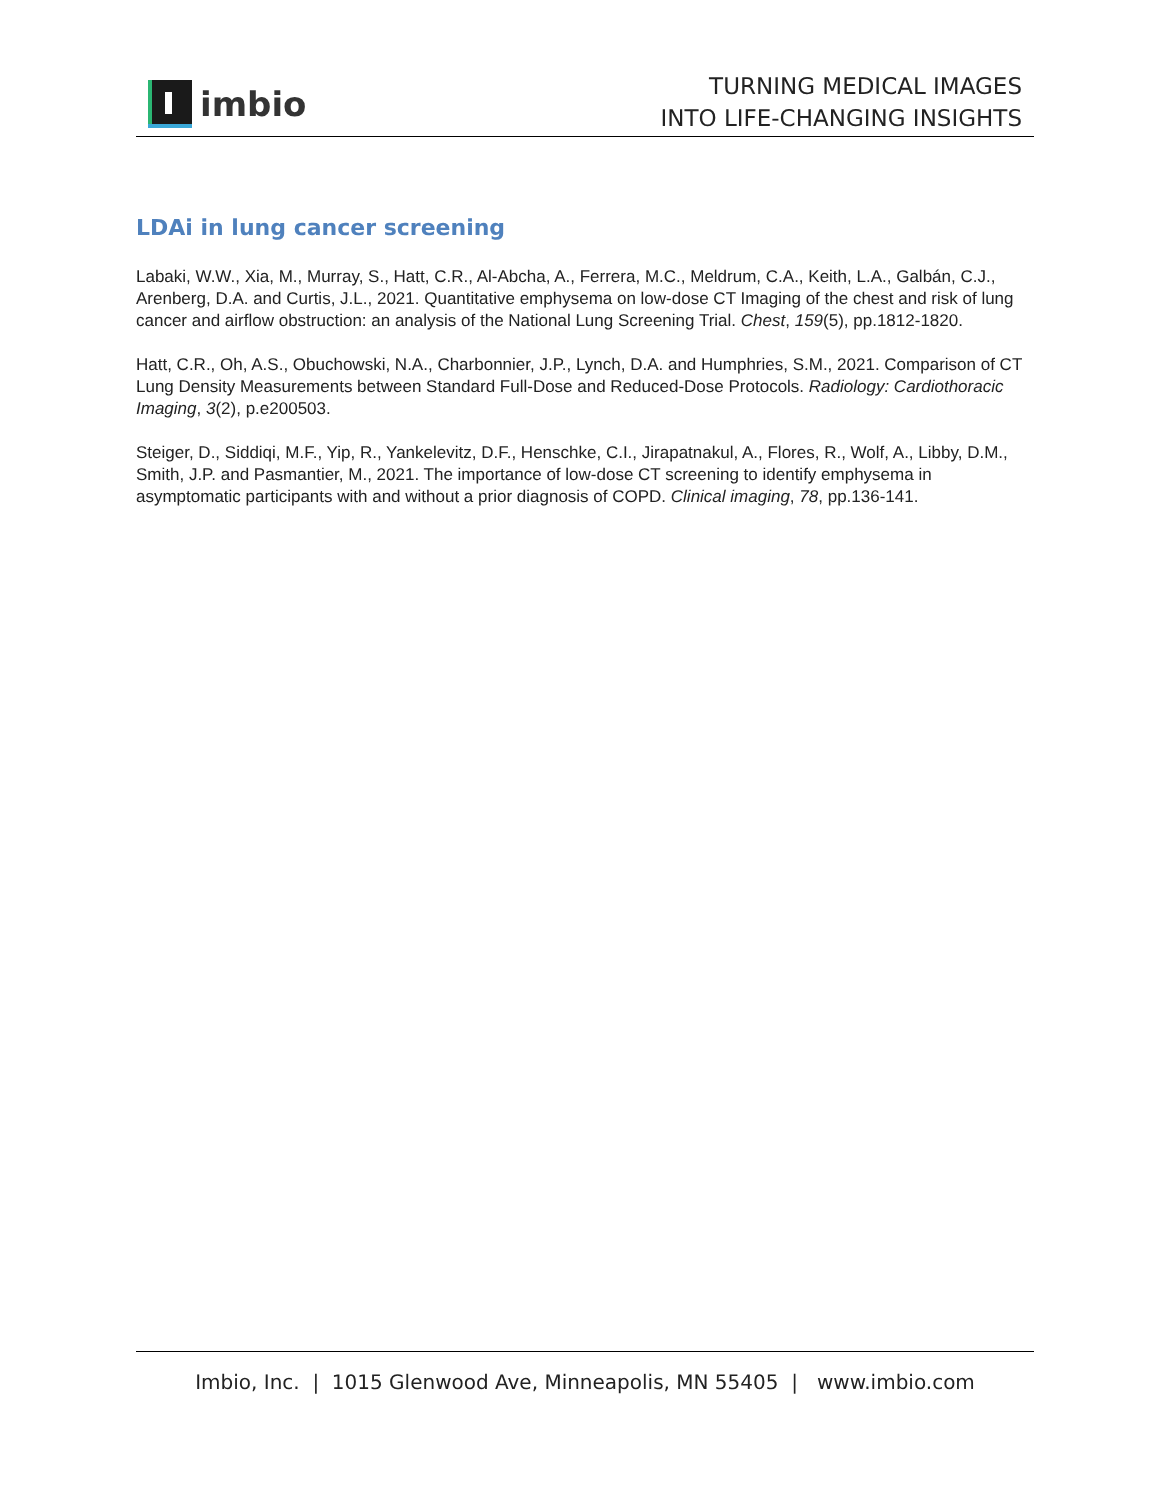imbio
TURNING MEDICAL IMAGES
INTO LIFE-CHANGING INSIGHTS
LDAi in lung cancer screening
Labaki, W.W., Xia, M., Murray, S., Hatt, C.R., Al-Abcha, A., Ferrera, M.C., Meldrum, C.A., Keith, L.A., Galbán, C.J., Arenberg, D.A. and Curtis, J.L., 2021. Quantitative emphysema on low-dose CT Imaging of the chest and risk of lung cancer and airflow obstruction: an analysis of the National Lung Screening Trial. Chest, 159(5), pp.1812-1820.
Hatt, C.R., Oh, A.S., Obuchowski, N.A., Charbonnier, J.P., Lynch, D.A. and Humphries, S.M., 2021. Comparison of CT Lung Density Measurements between Standard Full-Dose and Reduced-Dose Protocols. Radiology: Cardiothoracic Imaging, 3(2), p.e200503.
Steiger, D., Siddiqi, M.F., Yip, R., Yankelevitz, D.F., Henschke, C.I., Jirapatnakul, A., Flores, R., Wolf, A., Libby, D.M., Smith, J.P. and Pasmantier, M., 2021. The importance of low-dose CT screening to identify emphysema in asymptomatic participants with and without a prior diagnosis of COPD. Clinical imaging, 78, pp.136-141.
Imbio, Inc. | 1015 Glenwood Ave, Minneapolis, MN 55405 | www.imbio.com